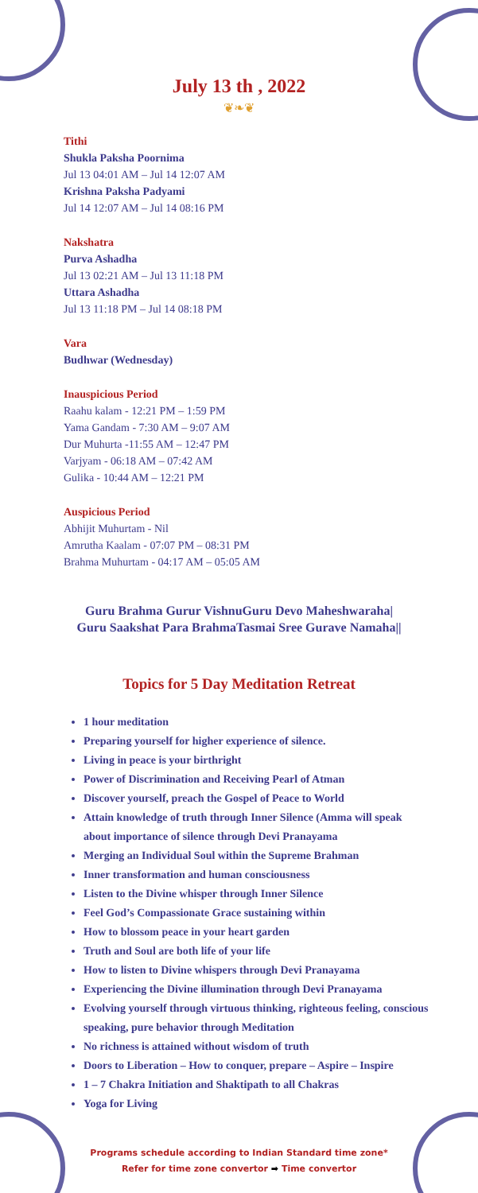July 13 th , 2022
❦❧❦
Tithi
Shukla Paksha Poornima
Jul 13 04:01 AM – Jul 14 12:07 AM
Krishna Paksha Padyami
Jul 14 12:07 AM – Jul 14 08:16 PM
Nakshatra
Purva Ashadha
Jul 13 02:21 AM – Jul 13 11:18 PM
Uttara Ashadha
Jul 13 11:18 PM – Jul 14 08:18 PM
Vara
Budhwar (Wednesday)
Inauspicious Period
Raahu kalam - 12:21 PM – 1:59 PM
Yama Gandam - 7:30 AM – 9:07 AM
Dur Muhurta -11:55 AM – 12:47 PM
Varjyam - 06:18 AM – 07:42 AM
Gulika - 10:44 AM – 12:21 PM
Auspicious Period
Abhijit Muhurtam - Nil
Amrutha Kaalam - 07:07 PM – 08:31 PM
Brahma Muhurtam - 04:17 AM – 05:05 AM
Guru Brahma Gurur VishnuGuru Devo Maheshwaraha|
Guru Saakshat Para BrahmaTasmai Sree Gurave Namaha||
Topics for 5 Day Meditation Retreat
1 hour meditation
Preparing yourself for higher experience of silence.
Living in peace is your birthright
Power of Discrimination and Receiving Pearl of Atman
Discover yourself, preach the Gospel of Peace to World
Attain knowledge of truth through Inner Silence (Amma will speak about importance of silence through Devi Pranayama
Merging an Individual Soul within the Supreme Brahman
Inner transformation and human consciousness
Listen to the Divine whisper through Inner Silence
Feel God’s Compassionate Grace sustaining within
How to blossom peace in your heart garden
Truth and Soul are both life of your life
How to listen to Divine whispers through Devi Pranayama
Experiencing the Divine illumination through Devi Pranayama
Evolving yourself through virtuous thinking, righteous feeling, conscious speaking, pure behavior through Meditation
No richness is attained without wisdom of truth
Doors to Liberation – How to conquer, prepare – Aspire – Inspire
1 – 7 Chakra Initiation and Shaktipath to all Chakras
Yoga for Living
Programs schedule according to Indian Standard time zone*
Refer for time zone convertor ➡ Time convertor